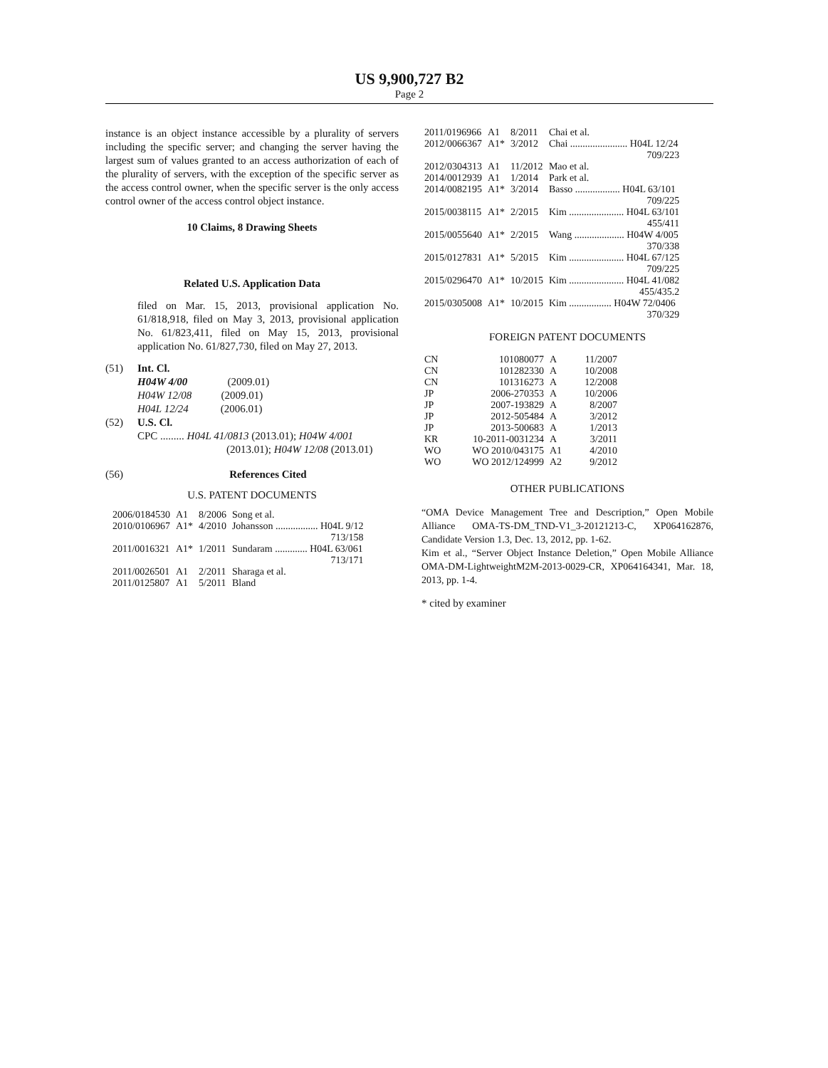US 9,900,727 B2
Page 2
instance is an object instance accessible by a plurality of servers including the specific server; and changing the server having the largest sum of values granted to an access authorization of each of the plurality of servers, with the exception of the specific server as the access control owner, when the specific server is the only access control owner of the access control object instance.
10 Claims, 8 Drawing Sheets
Related U.S. Application Data
filed on Mar. 15, 2013, provisional application No. 61/818,918, filed on May 3, 2013, provisional application No. 61/823,411, filed on May 15, 2013, provisional application No. 61/827,730, filed on May 27, 2013.
(51) Int. Cl.
H04W 4/00 (2009.01)
H04W 12/08 (2009.01)
H04L 12/24 (2006.01)
(52) U.S. Cl.
CPC ......... H04L 41/0813 (2013.01); H04W 4/001
(2013.01); H04W 12/08 (2013.01)
(56) References Cited
U.S. PATENT DOCUMENTS
| 2006/0184530 | A1 | 8/2006 | Song et al. |
| 2010/0106967 | A1* | 4/2010 | Johansson ................. H04L 9/12 713/158 |
| 2011/0016321 | A1* | 1/2011 | Sundaram ............. H04L 63/061 713/171 |
| 2011/0026501 | A1 | 2/2011 | Sharaga et al. |
| 2011/0125807 | A1 | 5/2011 | Bland |
| 2011/0196966 | A1 | 8/2011 | Chai et al. |
| 2012/0066367 | A1* | 3/2012 | Chai ....................... H04L 12/24 709/223 |
| 2012/0304313 | A1 | 11/2012 | Mao et al. |
| 2014/0012939 | A1 | 1/2014 | Park et al. |
| 2014/0082195 | A1* | 3/2014 | Basso .................. H04L 63/101 709/225 |
| 2015/0038115 | A1* | 2/2015 | Kim ...................... H04L 63/101 455/411 |
| 2015/0055640 | A1* | 2/2015 | Wang .................... H04W 4/005 370/338 |
| 2015/0127831 | A1* | 5/2015 | Kim ...................... H04L 67/125 709/225 |
| 2015/0296470 | A1* | 10/2015 | Kim ...................... H04L 41/082 455/435.2 |
| 2015/0305008 | A1* | 10/2015 | Kim ................. H04W 72/0406 370/329 |
FOREIGN PATENT DOCUMENTS
| CN | 101080077 | A | 11/2007 |
| CN | 101282330 | A | 10/2008 |
| CN | 101316273 | A | 12/2008 |
| JP | 2006-270353 | A | 10/2006 |
| JP | 2007-193829 | A | 8/2007 |
| JP | 2012-505484 | A | 3/2012 |
| JP | 2013-500683 | A | 1/2013 |
| KR | 10-2011-0031234 | A | 3/2011 |
| WO | WO 2010/043175 | A1 | 4/2010 |
| WO | WO 2012/124999 | A2 | 9/2012 |
OTHER PUBLICATIONS
“OMA Device Management Tree and Description,” Open Mobile Alliance OMA-TS-DM_TND-V1_3-20121213-C, XP064162876, Candidate Version 1.3, Dec. 13, 2012, pp. 1-62.
Kim et al., “Server Object Instance Deletion,” Open Mobile Alliance OMA-DM-LightweightM2M-2013-0029-CR, XP064164341, Mar. 18, 2013, pp. 1-4.
* cited by examiner